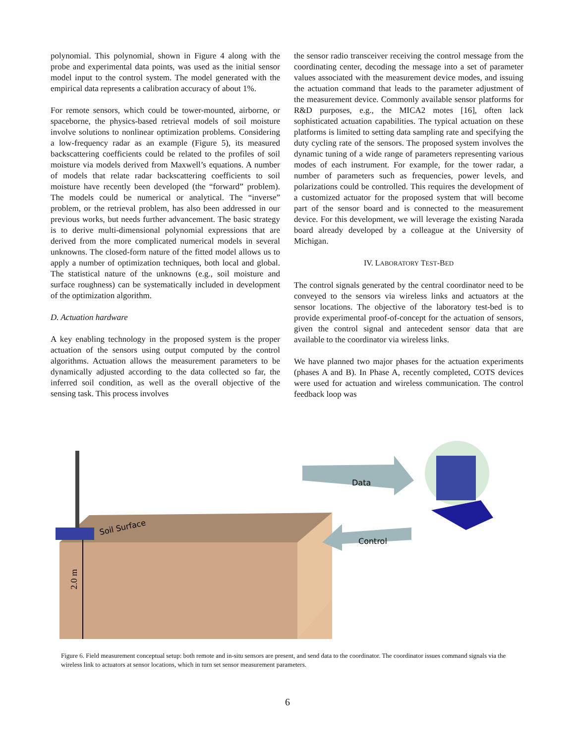polynomial. This polynomial, shown in Figure 4 along with the probe and experimental data points, was used as the initial sensor model input to the control system. The model generated with the empirical data represents a calibration accuracy of about 1%.
For remote sensors, which could be tower-mounted, airborne, or spaceborne, the physics-based retrieval models of soil moisture involve solutions to nonlinear optimization problems. Considering a low-frequency radar as an example (Figure 5), its measured backscattering coefficients could be related to the profiles of soil moisture via models derived from Maxwell’s equations. A number of models that relate radar backscattering coefficients to soil moisture have recently been developed (the “forward” problem). The models could be numerical or analytical. The “inverse” problem, or the retrieval problem, has also been addressed in our previous works, but needs further advancement. The basic strategy is to derive multi-dimensional polynomial expressions that are derived from the more complicated numerical models in several unknowns. The closed-form nature of the fitted model allows us to apply a number of optimization techniques, both local and global. The statistical nature of the unknowns (e.g., soil moisture and surface roughness) can be systematically included in development of the optimization algorithm.
D. Actuation hardware
A key enabling technology in the proposed system is the proper actuation of the sensors using output computed by the control algorithms. Actuation allows the measurement parameters to be dynamically adjusted according to the data collected so far, the inferred soil condition, as well as the overall objective of the sensing task. This process involves
the sensor radio transceiver receiving the control message from the coordinating center, decoding the message into a set of parameter values associated with the measurement device modes, and issuing the actuation command that leads to the parameter adjustment of the measurement device. Commonly available sensor platforms for R&D purposes, e.g., the MICA2 motes [16], often lack sophisticated actuation capabilities. The typical actuation on these platforms is limited to setting data sampling rate and specifying the duty cycling rate of the sensors. The proposed system involves the dynamic tuning of a wide range of parameters representing various modes of each instrument. For example, for the tower radar, a number of parameters such as frequencies, power levels, and polarizations could be controlled. This requires the development of a customized actuator for the proposed system that will become part of the sensor board and is connected to the measurement device. For this development, we will leverage the existing Narada board already developed by a colleague at the University of Michigan.
IV. LABORATORY TEST-BED
The control signals generated by the central coordinator need to be conveyed to the sensors via wireless links and actuators at the sensor locations. The objective of the laboratory test-bed is to provide experimental proof-of-concept for the actuation of sensors, given the control signal and antecedent sensor data that are available to the coordinator via wireless links.
We have planned two major phases for the actuation experiments (phases A and B). In Phase A, recently completed, COTS devices were used for actuation and wireless communication. The control feedback loop was
Soil Surface
2.0 m
Data
Control
Figure 6. Field measurement conceptual setup: both remote and in-situ sensors are present, and send data to the coordinator. The coordinator issues command signals via the wireless link to actuators at sensor locations, which in turn set sensor measurement parameters.
6